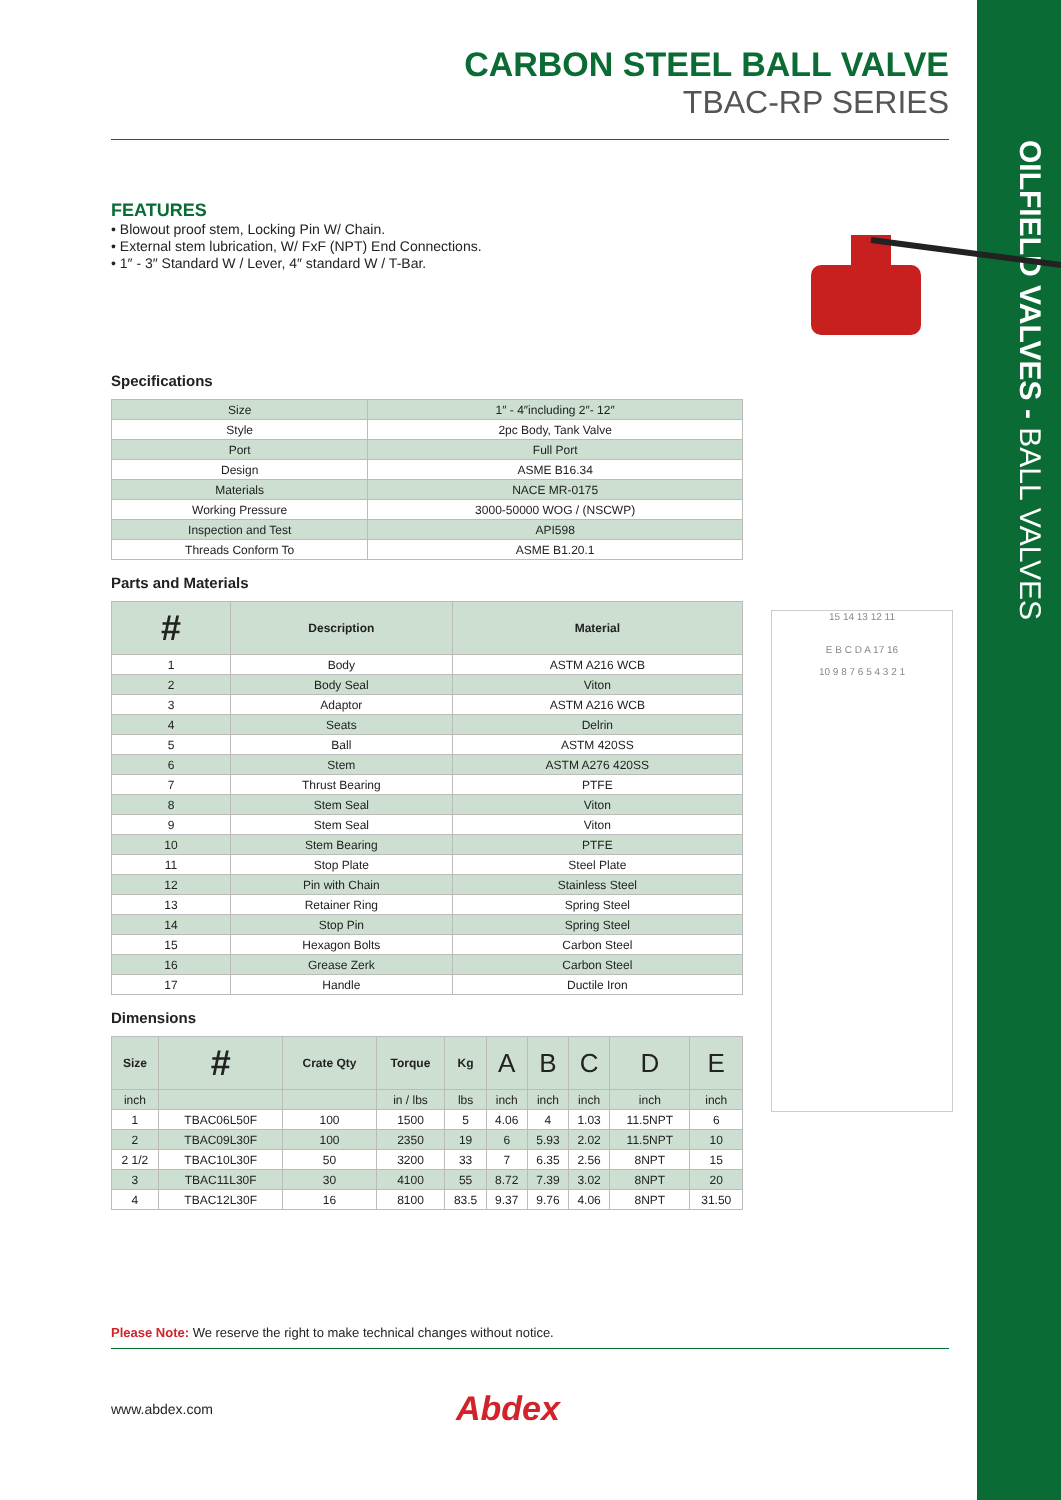OILFIELD VALVES - BALL VALVES
CARBON STEEL BALL VALVE
TBAC-RP SERIES
FEATURES
• Blowout proof stem, Locking Pin W/ Chain.
• External stem lubrication, W/ FxF (NPT) End Connections.
• 1″ - 3″ Standard W / Lever, 4″ standard W / T-Bar.
Specifications
| Size | 1″ - 4″including 2″- 12″ |
| Style | 2pc Body, Tank Valve |
| Port | Full Port |
| Design | ASME B16.34 |
| Materials | NACE MR-0175 |
| Working Pressure | 3000-50000 WOG / (NSCWP) |
| Inspection and Test | API598 |
| Threads Conform To | ASME B1.20.1 |
15 14 13 12 11
E B C D A 17 16
10 9 8 7 6 5 4 3 2 1
Parts and Materials
| # | Description | Material |
| --- | --- | --- |
| 1 | Body | ASTM A216 WCB |
| 2 | Body Seal | Viton |
| 3 | Adaptor | ASTM A216 WCB |
| 4 | Seats | Delrin |
| 5 | Ball | ASTM 420SS |
| 6 | Stem | ASTM A276 420SS |
| 7 | Thrust Bearing | PTFE |
| 8 | Stem Seal | Viton |
| 9 | Stem Seal | Viton |
| 10 | Stem Bearing | PTFE |
| 11 | Stop Plate | Steel Plate |
| 12 | Pin with Chain | Stainless Steel |
| 13 | Retainer Ring | Spring Steel |
| 14 | Stop Pin | Spring Steel |
| 15 | Hexagon Bolts | Carbon Steel |
| 16 | Grease Zerk | Carbon Steel |
| 17 | Handle | Ductile Iron |
Dimensions
| Size | # | Crate Qty | Torque | Kg | A | B | C | D | E |
| --- | --- | --- | --- | --- | --- | --- | --- | --- | --- |
| inch | | | in / lbs | lbs | inch | inch | inch | inch | inch |
| 1 | TBAC06L50F | 100 | 1500 | 5 | 4.06 | 4 | 1.03 | 11.5NPT | 6 |
| 2 | TBAC09L30F | 100 | 2350 | 19 | 6 | 5.93 | 2.02 | 11.5NPT | 10 |
| 2 1/2 | TBAC10L30F | 50 | 3200 | 33 | 7 | 6.35 | 2.56 | 8NPT | 15 |
| 3 | TBAC11L30F | 30 | 4100 | 55 | 8.72 | 7.39 | 3.02 | 8NPT | 20 |
| 4 | TBAC12L30F | 16 | 8100 | 83.5 | 9.37 | 9.76 | 4.06 | 8NPT | 31.50 |
Please Note: We reserve the right to make technical changes without notice.
www.abdex.com Abdex